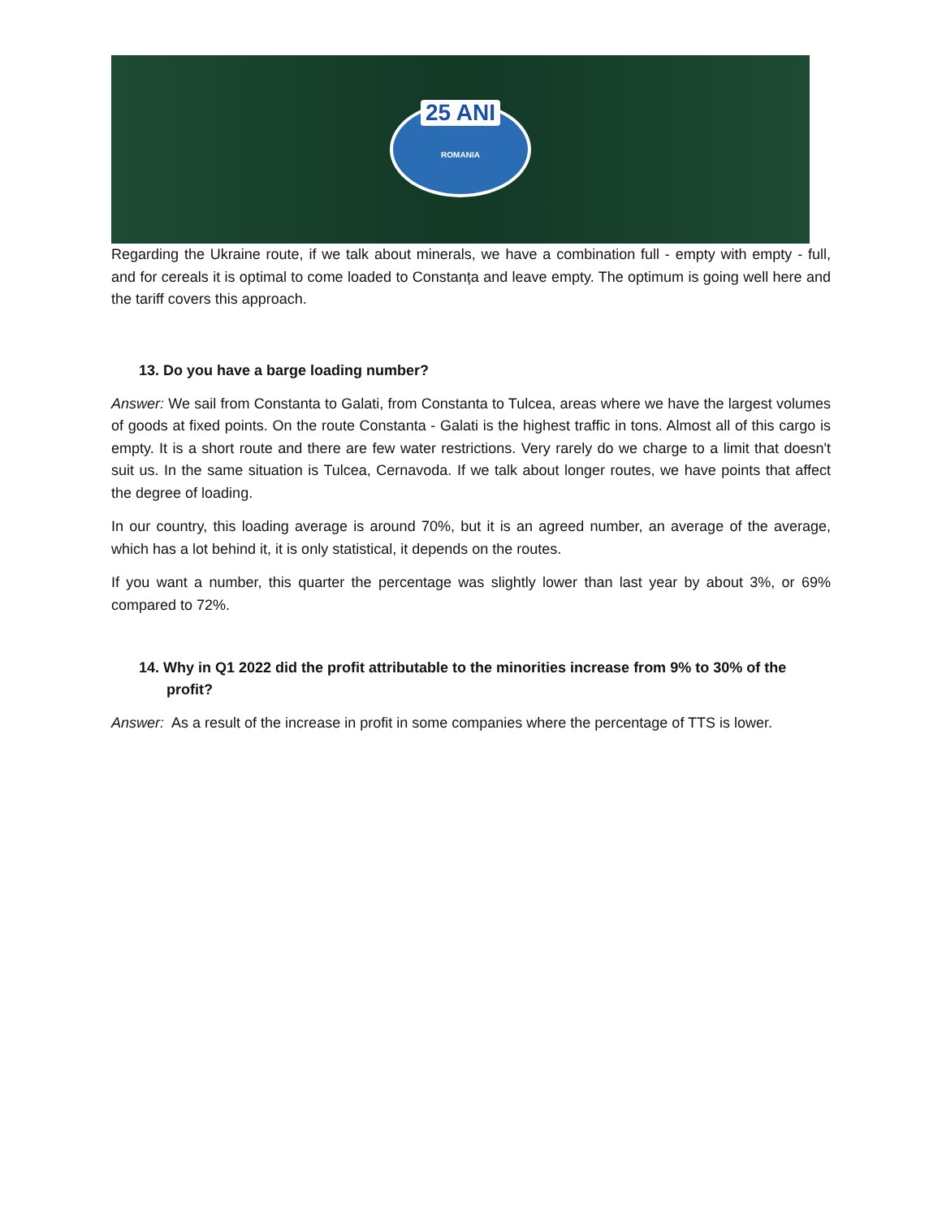25 ANI
ROMANIA
Regarding the Ukraine route, if we talk about minerals, we have a combination full - empty with empty - full, and for cereals it is optimal to come loaded to Constanța and leave empty. The optimum is going well here and the tariff covers this approach.
13. Do you have a barge loading number?
Answer: We sail from Constanta to Galati, from Constanta to Tulcea, areas where we have the largest volumes of goods at fixed points. On the route Constanta - Galati is the highest traffic in tons. Almost all of this cargo is empty. It is a short route and there are few water restrictions. Very rarely do we charge to a limit that doesn't suit us. In the same situation is Tulcea, Cernavoda. If we talk about longer routes, we have points that affect the degree of loading.
In our country, this loading average is around 70%, but it is an agreed number, an average of the average, which has a lot behind it, it is only statistical, it depends on the routes.
If you want a number, this quarter the percentage was slightly lower than last year by about 3%, or 69% compared to 72%.
14. Why in Q1 2022 did the profit attributable to the minorities increase from 9% to 30% of the profit?
Answer: As a result of the increase in profit in some companies where the percentage of TTS is lower.